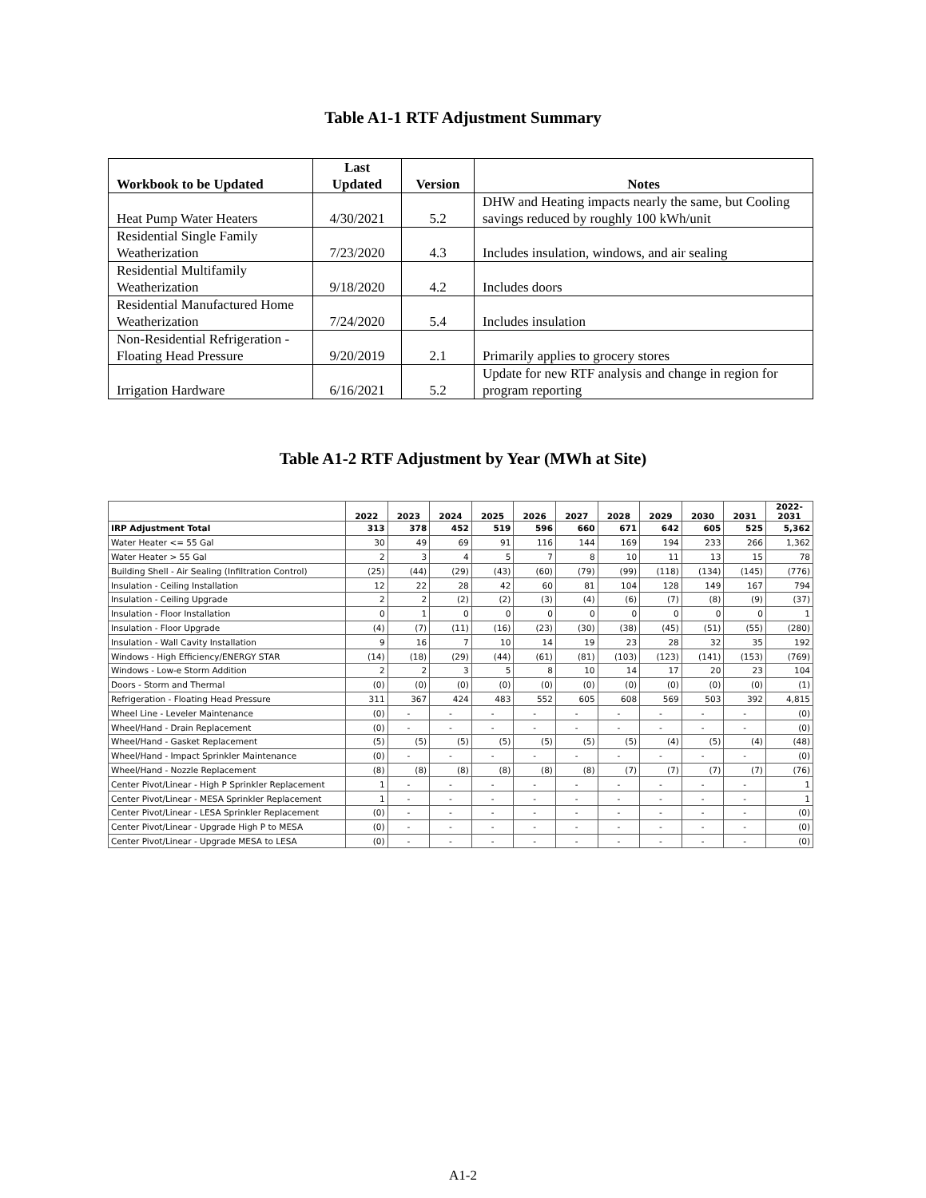Table A1-1 RTF Adjustment Summary
| Workbook to be Updated | Last Updated | Version | Notes |
| --- | --- | --- | --- |
| Heat Pump Water Heaters | 4/30/2021 | 5.2 | DHW and Heating impacts nearly the same, but Cooling savings reduced by roughly 100 kWh/unit |
| Residential Single Family Weatherization | 7/23/2020 | 4.3 | Includes insulation, windows, and air sealing |
| Residential Multifamily Weatherization | 9/18/2020 | 4.2 | Includes doors |
| Residential Manufactured Home Weatherization | 7/24/2020 | 5.4 | Includes insulation |
| Non-Residential Refrigeration - Floating Head Pressure | 9/20/2019 | 2.1 | Primarily applies to grocery stores |
| Irrigation Hardware | 6/16/2021 | 5.2 | Update for new RTF analysis and change in region for program reporting |
Table A1-2 RTF Adjustment by Year (MWh at Site)
| | 2022 | 2023 | 2024 | 2025 | 2026 | 2027 | 2028 | 2029 | 2030 | 2031 | 2022- 2031 |
| --- | --- | --- | --- | --- | --- | --- | --- | --- | --- | --- | --- |
| IRP Adjustment Total | 313 | 378 | 452 | 519 | 596 | 660 | 671 | 642 | 605 | 525 | 5,362 |
| Water Heater <= 55 Gal | 30 | 49 | 69 | 91 | 116 | 144 | 169 | 194 | 233 | 266 | 1,362 |
| Water Heater > 55 Gal | 2 | 3 | 4 | 5 | 7 | 8 | 10 | 11 | 13 | 15 | 78 |
| Building Shell - Air Sealing (Infiltration Control) | (25) | (44) | (29) | (43) | (60) | (79) | (99) | (118) | (134) | (145) | (776) |
| Insulation - Ceiling Installation | 12 | 22 | 28 | 42 | 60 | 81 | 104 | 128 | 149 | 167 | 794 |
| Insulation - Ceiling Upgrade | 2 | 2 | (2) | (2) | (3) | (4) | (6) | (7) | (8) | (9) | (37) |
| Insulation - Floor Installation | 0 | 1 | 0 | 0 | 0 | 0 | 0 | 0 | 0 | 0 | 1 |
| Insulation - Floor Upgrade | (4) | (7) | (11) | (16) | (23) | (30) | (38) | (45) | (51) | (55) | (280) |
| Insulation - Wall Cavity Installation | 9 | 16 | 7 | 10 | 14 | 19 | 23 | 28 | 32 | 35 | 192 |
| Windows - High Efficiency/ENERGY STAR | (14) | (18) | (29) | (44) | (61) | (81) | (103) | (123) | (141) | (153) | (769) |
| Windows - Low-e Storm Addition | 2 | 2 | 3 | 5 | 8 | 10 | 14 | 17 | 20 | 23 | 104 |
| Doors - Storm and Thermal | (0) | (0) | (0) | (0) | (0) | (0) | (0) | (0) | (0) | (0) | (1) |
| Refrigeration - Floating Head Pressure | 311 | 367 | 424 | 483 | 552 | 605 | 608 | 569 | 503 | 392 | 4,815 |
| Wheel Line - Leveler Maintenance | (0) | - | - | - | - | - | - | - | - | - | (0) |
| Wheel/Hand - Drain Replacement | (0) | - | - | - | - | - | - | - | - | - | (0) |
| Wheel/Hand - Gasket Replacement | (5) | (5) | (5) | (5) | (5) | (5) | (5) | (4) | (5) | (4) | (48) |
| Wheel/Hand - Impact Sprinkler Maintenance | (0) | - | - | - | - | - | - | - | - | - | (0) |
| Wheel/Hand - Nozzle Replacement | (8) | (8) | (8) | (8) | (8) | (8) | (7) | (7) | (7) | (7) | (76) |
| Center Pivot/Linear - High P Sprinkler Replacement | 1 | - | - | - | - | - | - | - | - | - | 1 |
| Center Pivot/Linear - MESA Sprinkler Replacement | 1 | - | - | - | - | - | - | - | - | - | 1 |
| Center Pivot/Linear - LESA Sprinkler Replacement | (0) | - | - | - | - | - | - | - | - | - | (0) |
| Center Pivot/Linear - Upgrade High P to MESA | (0) | - | - | - | - | - | - | - | - | - | (0) |
| Center Pivot/Linear - Upgrade MESA to LESA | (0) | - | - | - | - | - | - | - | - | - | (0) |
A1-2